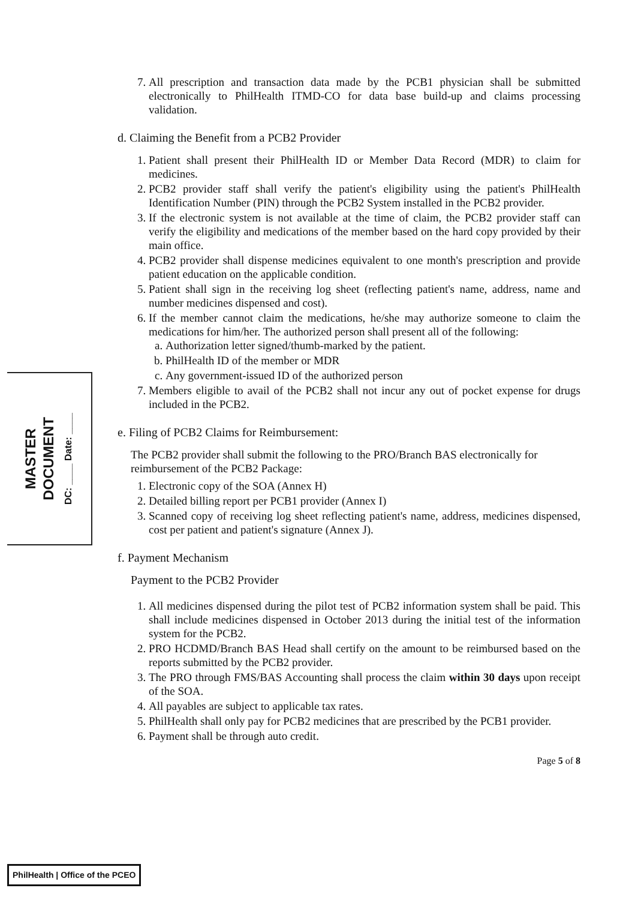MASTER
DOCUMENT
DC: ____ Date: ____
7. All prescription and transaction data made by the PCB1 physician shall be submitted electronically to PhilHealth ITMD-CO for data base build-up and claims processing validation.
d. Claiming the Benefit from a PCB2 Provider
1. Patient shall present their PhilHealth ID or Member Data Record (MDR) to claim for medicines.
2. PCB2 provider staff shall verify the patient's eligibility using the patient's PhilHealth Identification Number (PIN) through the PCB2 System installed in the PCB2 provider.
3. If the electronic system is not available at the time of claim, the PCB2 provider staff can verify the eligibility and medications of the member based on the hard copy provided by their main office.
4. PCB2 provider shall dispense medicines equivalent to one month's prescription and provide patient education on the applicable condition.
5. Patient shall sign in the receiving log sheet (reflecting patient's name, address, name and number medicines dispensed and cost).
6. If the member cannot claim the medications, he/she may authorize someone to claim the medications for him/her. The authorized person shall present all of the following:
a. Authorization letter signed/thumb-marked by the patient.
b. PhilHealth ID of the member or MDR
c. Any government-issued ID of the authorized person
7. Members eligible to avail of the PCB2 shall not incur any out of pocket expense for drugs included in the PCB2.
e. Filing of PCB2 Claims for Reimbursement:
The PCB2 provider shall submit the following to the PRO/Branch BAS electronically for reimbursement of the PCB2 Package:
1. Electronic copy of the SOA (Annex H)
2. Detailed billing report per PCB1 provider (Annex I)
3. Scanned copy of receiving log sheet reflecting patient's name, address, medicines dispensed, cost per patient and patient's signature (Annex J).
f. Payment Mechanism
Payment to the PCB2 Provider
1. All medicines dispensed during the pilot test of PCB2 information system shall be paid. This shall include medicines dispensed in October 2013 during the initial test of the information system for the PCB2.
2. PRO HCDMD/Branch BAS Head shall certify on the amount to be reimbursed based on the reports submitted by the PCB2 provider.
3. The PRO through FMS/BAS Accounting shall process the claim within 30 days upon receipt of the SOA.
4. All payables are subject to applicable tax rates.
5. PhilHealth shall only pay for PCB2 medicines that are prescribed by the PCB1 provider.
6. Payment shall be through auto credit.
Page 5 of 8
PhilHealth | Office of the PCEO